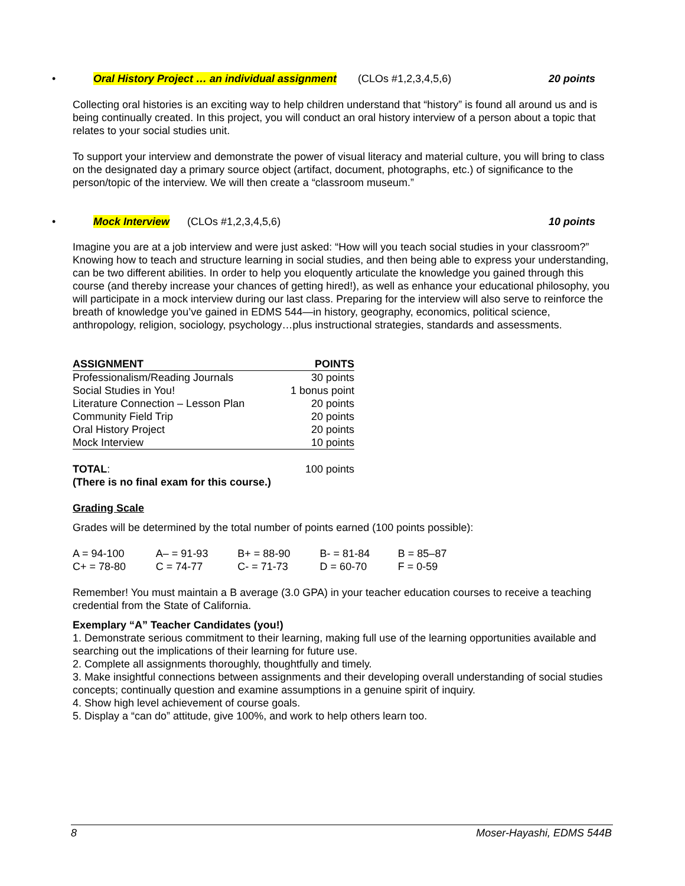• Oral History Project … an individual assignment (CLOs #1,2,3,4,5,6) 20 points
Collecting oral histories is an exciting way to help children understand that “history” is found all around us and is being continually created. In this project, you will conduct an oral history interview of a person about a topic that relates to your social studies unit.
To support your interview and demonstrate the power of visual literacy and material culture, you will bring to class on the designated day a primary source object (artifact, document, photographs, etc.) of significance to the person/topic of the interview. We will then create a “classroom museum.”
• Mock Interview (CLOs #1,2,3,4,5,6) 10 points
Imagine you are at a job interview and were just asked: “How will you teach social studies in your classroom?” Knowing how to teach and structure learning in social studies, and then being able to express your understanding, can be two different abilities. In order to help you eloquently articulate the knowledge you gained through this course (and thereby increase your chances of getting hired!), as well as enhance your educational philosophy, you will participate in a mock interview during our last class. Preparing for the interview will also serve to reinforce the breath of knowledge you’ve gained in EDMS 544—in history, geography, economics, political science, anthropology, religion, sociology, psychology…plus instructional strategies, standards and assessments.
| ASSIGNMENT | POINTS |
| --- | --- |
| Professionalism/Reading Journals | 30 points |
| Social Studies in You! | 1 bonus point |
| Literature Connection – Lesson Plan | 20 points |
| Community Field Trip | 20 points |
| Oral History Project | 20 points |
| Mock Interview | 10 points |
| TOTAL : | 100 points |
(There is no final exam for this course.)
Grading Scale
Grades will be determined by the total number of points earned (100 points possible):
| A = 94-100 | A– = 91-93 | B+ = 88-90 | B- = 81-84 | B = 85–87 |
| C+ = 78-80 | C = 74-77 | C- = 71-73 | D = 60-70 | F = 0-59 |
Remember! You must maintain a B average (3.0 GPA) in your teacher education courses to receive a teaching credential from the State of California.
Exemplary “A” Teacher Candidates (you!)
1. Demonstrate serious commitment to their learning, making full use of the learning opportunities available and searching out the implications of their learning for future use.
2. Complete all assignments thoroughly, thoughtfully and timely.
3. Make insightful connections between assignments and their developing overall understanding of social studies concepts; continually question and examine assumptions in a genuine spirit of inquiry.
4. Show high level achievement of course goals.
5. Display a “can do” attitude, give 100%, and work to help others learn too.
8 Moser-Hayashi, EDMS 544B